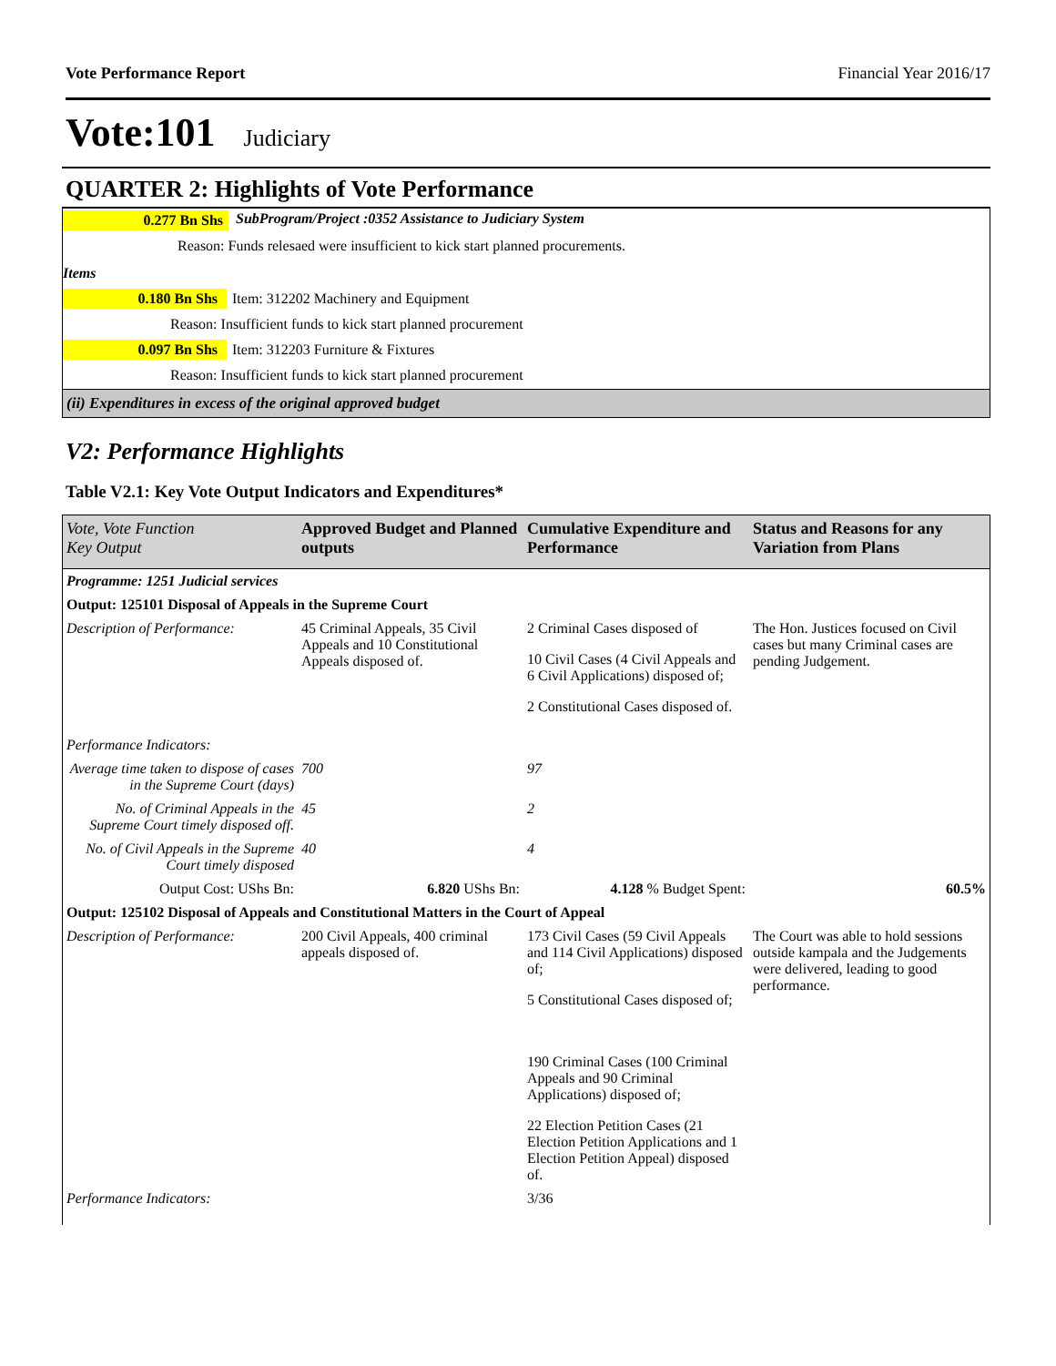Vote Performance Report Financial Year 2016/17
Vote:101 Judiciary
QUARTER 2: Highlights of Vote Performance
0.277 Bn Shs SubProgram/Project :0352 Assistance to Judiciary System
Reason: Funds relesaed were insufficient to kick start planned procurements.
Items
0.180 Bn Shs Item: 312202 Machinery and Equipment
Reason: Insufficient funds to kick start planned procurement
0.097 Bn Shs Item: 312203 Furniture & Fixtures
Reason: Insufficient funds to kick start planned procurement
(ii) Expenditures in excess of the original approved budget
V2: Performance Highlights
Table V2.1: Key Vote Output Indicators and Expenditures*
| Vote, Vote Function Key Output | Approved Budget and Planned outputs | Cumulative Expenditure and Performance | Status and Reasons for any Variation from Plans |
| --- | --- | --- | --- |
| Programme: 1251 Judicial services | | | |
| Output: 125101 Disposal of Appeals in the Supreme Court | | | |
| Description of Performance: | 45 Criminal Appeals, 35 Civil Appeals and 10 Constitutional Appeals disposed of. | 2 Criminal Cases disposed of 10 Civil Cases (4 Civil Appeals and 6 Civil Applications) disposed of; 2 Constitutional Cases disposed of. | The Hon. Justices focused on Civil cases but many Criminal cases are pending Judgement. |
| Performance Indicators: | | | |
| Average time taken to dispose of cases in the Supreme Court (days) | 700 | 97 | |
| No. of Criminal Appeals in the Supreme Court timely disposed off. | 45 | 2 | |
| No. of Civil Appeals in the Supreme Court timely disposed | 40 | 4 | |
| Output Cost: UShs Bn: | 6.820 UShs Bn: | 4.128 % Budget Spent: | 60.5% |
| Output: 125102 Disposal of Appeals and Constitutional Matters in the Court of Appeal | | | |
| Description of Performance: | 200 Civil Appeals, 400 criminal appeals disposed of. | 173 Civil Cases (59 Civil Appeals and 114 Civil Applications) disposed of; 5 Constitutional Cases disposed of; 190 Criminal Cases (100 Criminal Appeals and 90 Criminal Applications) disposed of; 22 Election Petition Cases (21 Election Petition Applications and 1 Election Petition Appeal) disposed of. | The Court was able to hold sessions outside kampala and the Judgements were delivered, leading to good performance. |
| Performance Indicators: | | 3/36 | |